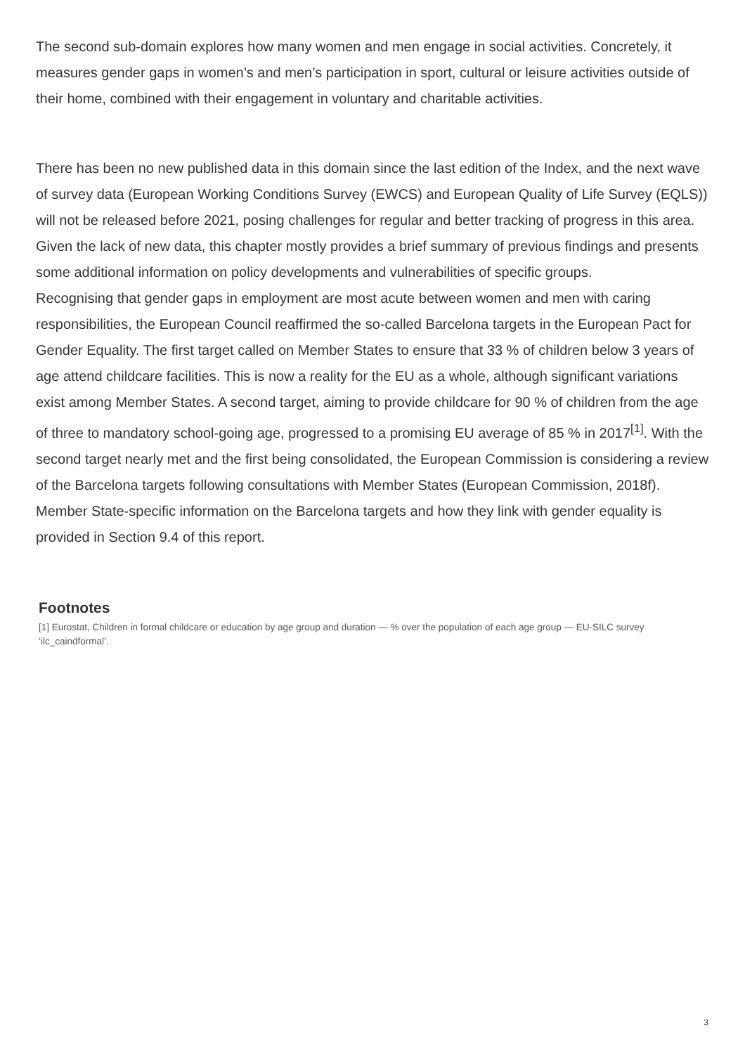The second sub-domain explores how many women and men engage in social activities. Concretely, it measures gender gaps in women’s and men’s participation in sport, cultural or leisure activities outside of their home, combined with their engagement in voluntary and charitable activities.
There has been no new published data in this domain since the last edition of the Index, and the next wave of survey data (European Working Conditions Survey (EWCS) and European Quality of Life Survey (EQLS)) will not be released before 2021, posing challenges for regular and better tracking of progress in this area. Given the lack of new data, this chapter mostly provides a brief summary of previous findings and presents some additional information on policy developments and vulnerabilities of specific groups.
Recognising that gender gaps in employment are most acute between women and men with caring responsibilities, the European Council reaffirmed the so-called Barcelona targets in the European Pact for Gender Equality. The first target called on Member States to ensure that 33 % of children below 3 years of age attend childcare facilities. This is now a reality for the EU as a whole, although significant variations exist among Member States. A second target, aiming to provide childcare for 90 % of children from the age of three to mandatory school-going age, progressed to a promising EU average of 85 % in 2017<sup>[1]</sup>. With the second target nearly met and the first being consolidated, the European Commission is considering a review of the Barcelona targets following consultations with Member States (European Commission, 2018f). Member State-specific information on the Barcelona targets and how they link with gender equality is provided in Section 9.4 of this report.
Footnotes
[1] Eurostat, Children in formal childcare or education by age group and duration — % over the population of each age group — EU-SILC survey ‘ilc_caindformal’.
3